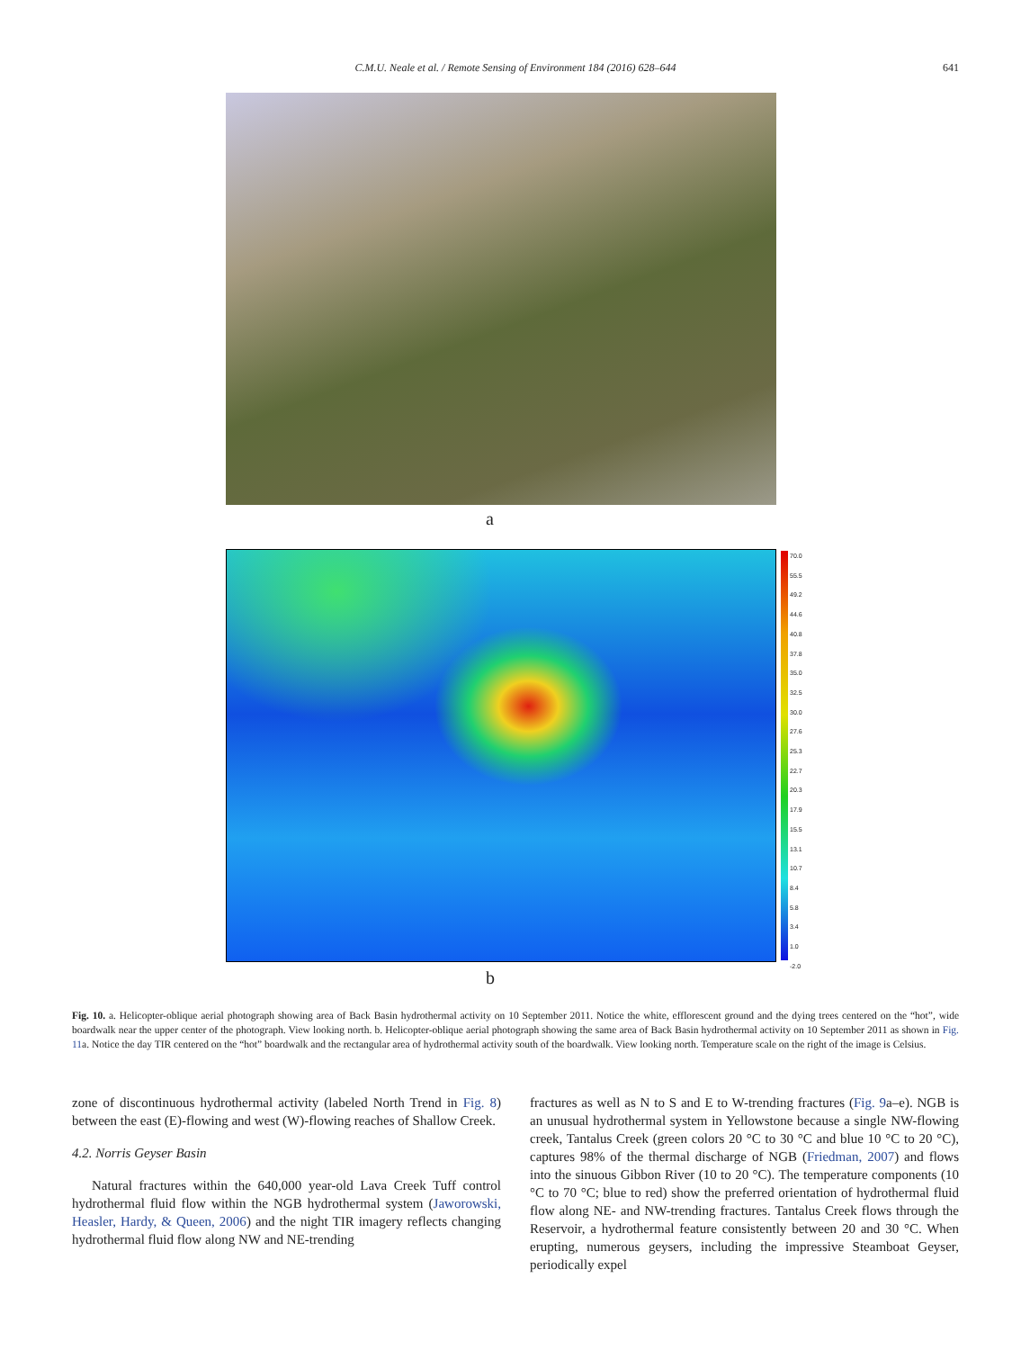C.M.U. Neale et al. / Remote Sensing of Environment 184 (2016) 628–644 641
a
70.0
55.5
49.2
44.6
40.8
37.8
35.0
32.5
30.0
27.6
25.3
22.7
20.3
17.9
15.5
13.1
10.7
8.4
5.8
3.4
1.0
-2.0
b
Fig. 10. a. Helicopter-oblique aerial photograph showing area of Back Basin hydrothermal activity on 10 September 2011. Notice the white, efflorescent ground and the dying trees centered on the “hot”, wide boardwalk near the upper center of the photograph. View looking north. b. Helicopter-oblique aerial photograph showing the same area of Back Basin hydrothermal activity on 10 September 2011 as shown in Fig. 11a. Notice the day TIR centered on the “hot” boardwalk and the rectangular area of hydrothermal activity south of the boardwalk. View looking north. Temperature scale on the right of the image is Celsius.
zone of discontinuous hydrothermal activity (labeled North Trend in Fig. 8) between the east (E)-flowing and west (W)-flowing reaches of Shallow Creek.
4.2. Norris Geyser Basin
Natural fractures within the 640,000 year-old Lava Creek Tuff control hydrothermal fluid flow within the NGB hydrothermal system (Jaworowski, Heasler, Hardy, & Queen, 2006) and the night TIR imagery reflects changing hydrothermal fluid flow along NW and NE-trending
fractures as well as N to S and E to W-trending fractures (Fig. 9a–e). NGB is an unusual hydrothermal system in Yellowstone because a single NW-flowing creek, Tantalus Creek (green colors 20 °C to 30 °C and blue 10 °C to 20 °C), captures 98% of the thermal discharge of NGB (Friedman, 2007) and flows into the sinuous Gibbon River (10 to 20 °C). The temperature components (10 °C to 70 °C; blue to red) show the preferred orientation of hydrothermal fluid flow along NE- and NW-trending fractures. Tantalus Creek flows through the Reservoir, a hydrothermal feature consistently between 20 and 30 °C. When erupting, numerous geysers, including the impressive Steamboat Geyser, periodically expel